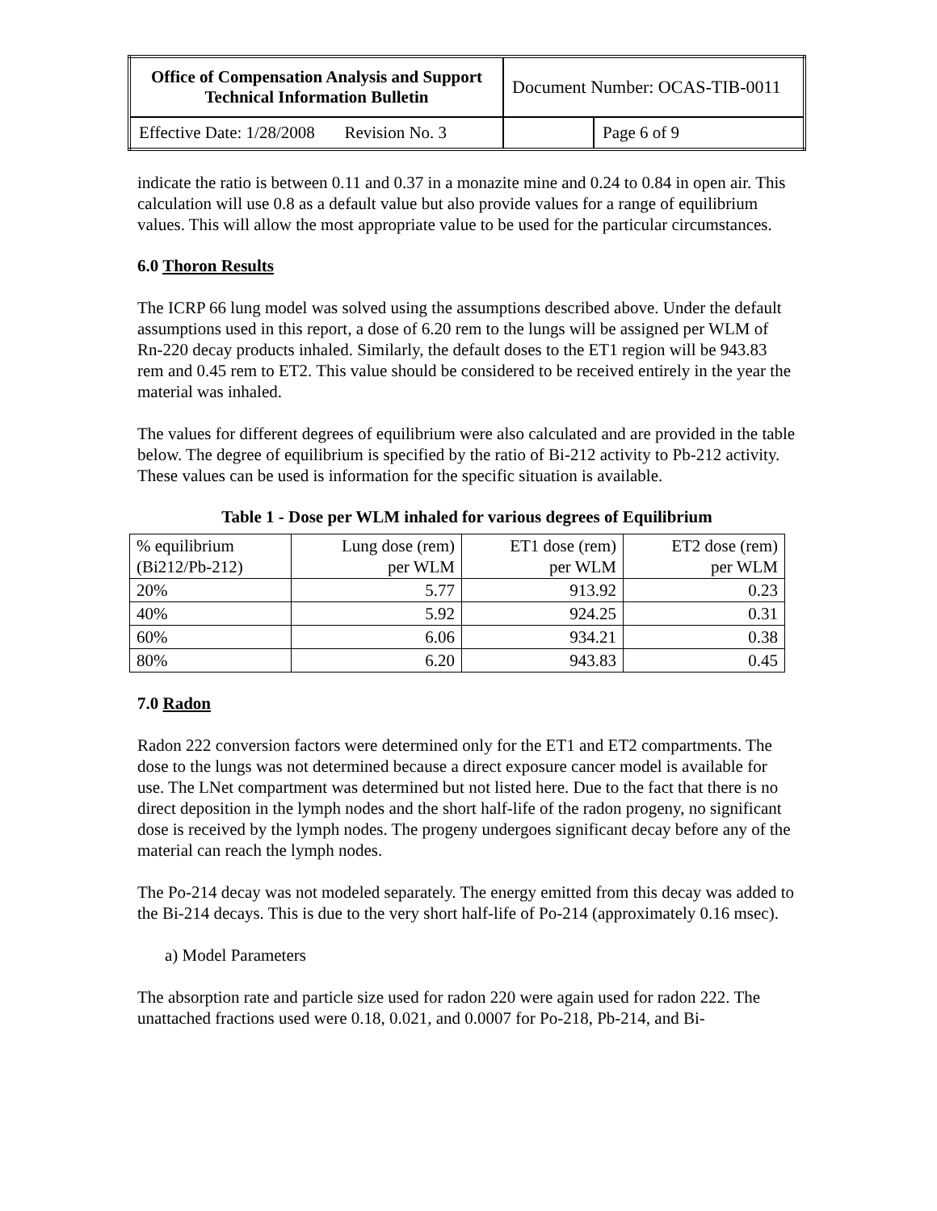| Office of Compensation Analysis and Support Technical Information Bulletin | Document Number: OCAS-TIB-0011 | |
| Effective Date: 1/28/2008 Revision No. 3 | | Page 6 of 9 |
indicate the ratio is between 0.11 and 0.37 in a monazite mine and 0.24 to 0.84 in open air. This calculation will use 0.8 as a default value but also provide values for a range of equilibrium values. This will allow the most appropriate value to be used for the particular circumstances.
6.0 Thoron Results
The ICRP 66 lung model was solved using the assumptions described above. Under the default assumptions used in this report, a dose of 6.20 rem to the lungs will be assigned per WLM of Rn-220 decay products inhaled. Similarly, the default doses to the ET1 region will be 943.83 rem and 0.45 rem to ET2. This value should be considered to be received entirely in the year the material was inhaled.
The values for different degrees of equilibrium were also calculated and are provided in the table below. The degree of equilibrium is specified by the ratio of Bi-212 activity to Pb-212 activity. These values can be used is information for the specific situation is available.
Table 1 - Dose per WLM inhaled for various degrees of Equilibrium
| % equilibrium (Bi212/Pb-212) | Lung dose (rem) per WLM | ET1 dose (rem) per WLM | ET2 dose (rem) per WLM |
| --- | --- | --- | --- |
| 20% | 5.77 | 913.92 | 0.23 |
| 40% | 5.92 | 924.25 | 0.31 |
| 60% | 6.06 | 934.21 | 0.38 |
| 80% | 6.20 | 943.83 | 0.45 |
7.0 Radon
Radon 222 conversion factors were determined only for the ET1 and ET2 compartments. The dose to the lungs was not determined because a direct exposure cancer model is available for use. The LNet compartment was determined but not listed here. Due to the fact that there is no direct deposition in the lymph nodes and the short half-life of the radon progeny, no significant dose is received by the lymph nodes. The progeny undergoes significant decay before any of the material can reach the lymph nodes.
The Po-214 decay was not modeled separately. The energy emitted from this decay was added to the Bi-214 decays. This is due to the very short half-life of Po-214 (approximately 0.16 msec).
a) Model Parameters
The absorption rate and particle size used for radon 220 were again used for radon 222. The unattached fractions used were 0.18, 0.021, and 0.0007 for Po-218, Pb-214, and Bi-